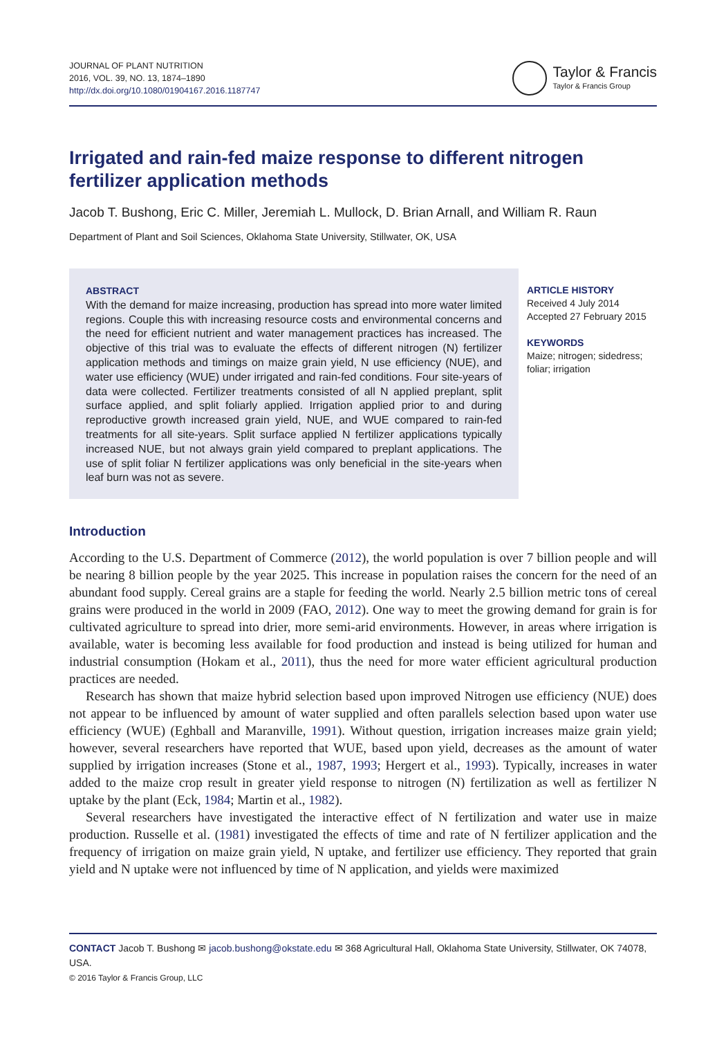JOURNAL OF PLANT NUTRITION
2016, VOL. 39, NO. 13, 1874–1890
http://dx.doi.org/10.1080/01904167.2016.1187747
Taylor & Francis
Taylor & Francis Group
Irrigated and rain-fed maize response to different nitrogen fertilizer application methods
Jacob T. Bushong, Eric C. Miller, Jeremiah L. Mullock, D. Brian Arnall, and William R. Raun
Department of Plant and Soil Sciences, Oklahoma State University, Stillwater, OK, USA
ABSTRACT
With the demand for maize increasing, production has spread into more water limited regions. Couple this with increasing resource costs and environmental concerns and the need for efficient nutrient and water management practices has increased. The objective of this trial was to evaluate the effects of different nitrogen (N) fertilizer application methods and timings on maize grain yield, N use efficiency (NUE), and water use efficiency (WUE) under irrigated and rain-fed conditions. Four site-years of data were collected. Fertilizer treatments consisted of all N applied preplant, split surface applied, and split foliarly applied. Irrigation applied prior to and during reproductive growth increased grain yield, NUE, and WUE compared to rain-fed treatments for all site-years. Split surface applied N fertilizer applications typically increased NUE, but not always grain yield compared to preplant applications. The use of split foliar N fertilizer applications was only beneficial in the site-years when leaf burn was not as severe.
ARTICLE HISTORY
Received 4 July 2014
Accepted 27 February 2015
KEYWORDS
Maize; nitrogen; sidedress;
foliar; irrigation
Introduction
According to the U.S. Department of Commerce (2012), the world population is over 7 billion people and will be nearing 8 billion people by the year 2025. This increase in population raises the concern for the need of an abundant food supply. Cereal grains are a staple for feeding the world. Nearly 2.5 billion metric tons of cereal grains were produced in the world in 2009 (FAO, 2012). One way to meet the growing demand for grain is for cultivated agriculture to spread into drier, more semi-arid environments. However, in areas where irrigation is available, water is becoming less available for food production and instead is being utilized for human and industrial consumption (Hokam et al., 2011), thus the need for more water efficient agricultural production practices are needed.
Research has shown that maize hybrid selection based upon improved Nitrogen use efficiency (NUE) does not appear to be influenced by amount of water supplied and often parallels selection based upon water use efficiency (WUE) (Eghball and Maranville, 1991). Without question, irrigation increases maize grain yield; however, several researchers have reported that WUE, based upon yield, decreases as the amount of water supplied by irrigation increases (Stone et al., 1987, 1993; Hergert et al., 1993). Typically, increases in water added to the maize crop result in greater yield response to nitrogen (N) fertilization as well as fertilizer N uptake by the plant (Eck, 1984; Martin et al., 1982).
Several researchers have investigated the interactive effect of N fertilization and water use in maize production. Russelle et al. (1981) investigated the effects of time and rate of N fertilizer application and the frequency of irrigation on maize grain yield, N uptake, and fertilizer use efficiency. They reported that grain yield and N uptake were not influenced by time of N application, and yields were maximized
CONTACT Jacob T. Bushong ✉ jacob.bushong@okstate.edu ✉ 368 Agricultural Hall, Oklahoma State University, Stillwater, OK 74078, USA.
© 2016 Taylor & Francis Group, LLC